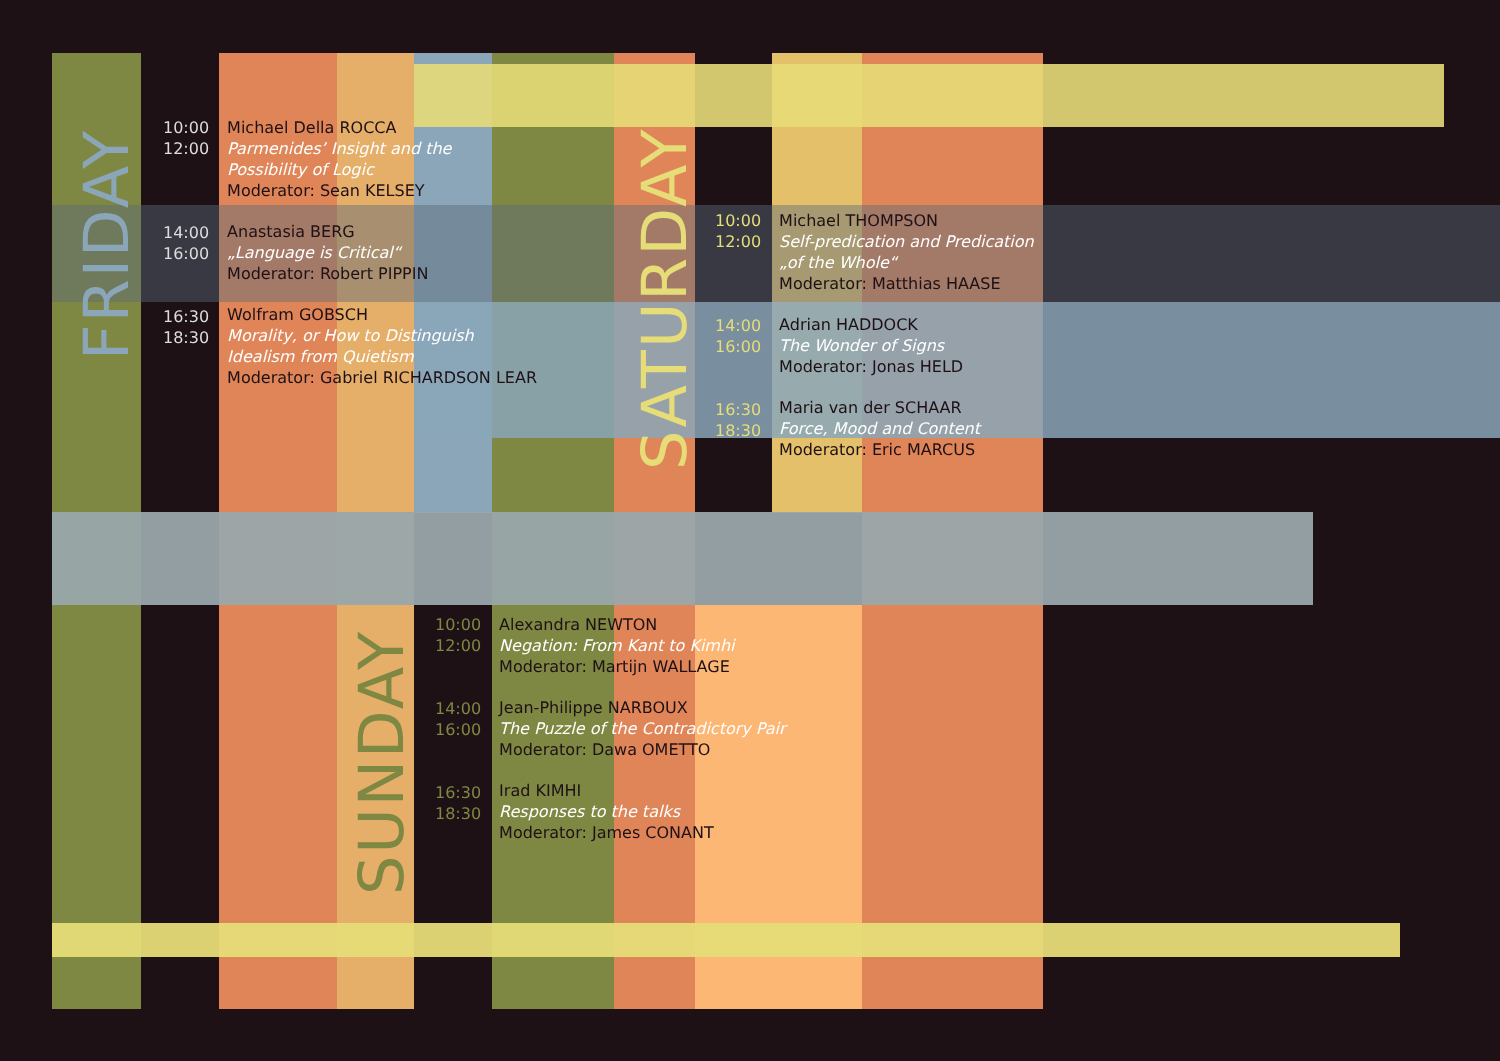FRIDAY
SATURDAY
SUNDAY
10:00
12:00
Michael Della ROCCA
Parmenides’ Insight and the
Possibility of Logic
Moderator: Sean KELSEY
Anastasia BERG
„Language is Critical“
Moderator: Robert PIPPIN
Wolfram GOBSCH
Morality, or How to Distinguish
Idealism from Quietism
Moderator: Gabriel RICHARDSON LEAR
14:00
16:00
16:30
18:30
10:00
12:00
14:00
16:00
16:30
18:30
Michael THOMPSON
Self-predication and Predication
„of the Whole“
Moderator: Matthias HAASE
Adrian HADDOCK
The Wonder of Signs
Moderator: Jonas HELD
Maria van der SCHAAR
Force, Mood and Content
Moderator: Eric MARCUS
10:00
12:00
14:00
16:00
16:30
18:30
Alexandra NEWTON
Negation: From Kant to Kimhi
Moderator: Martijn WALLAGE
Jean-Philippe NARBOUX
The Puzzle of the Contradictory Pair
Moderator: Dawa OMETTO
Irad KIMHI
Responses to the talks
Moderator: James CONANT